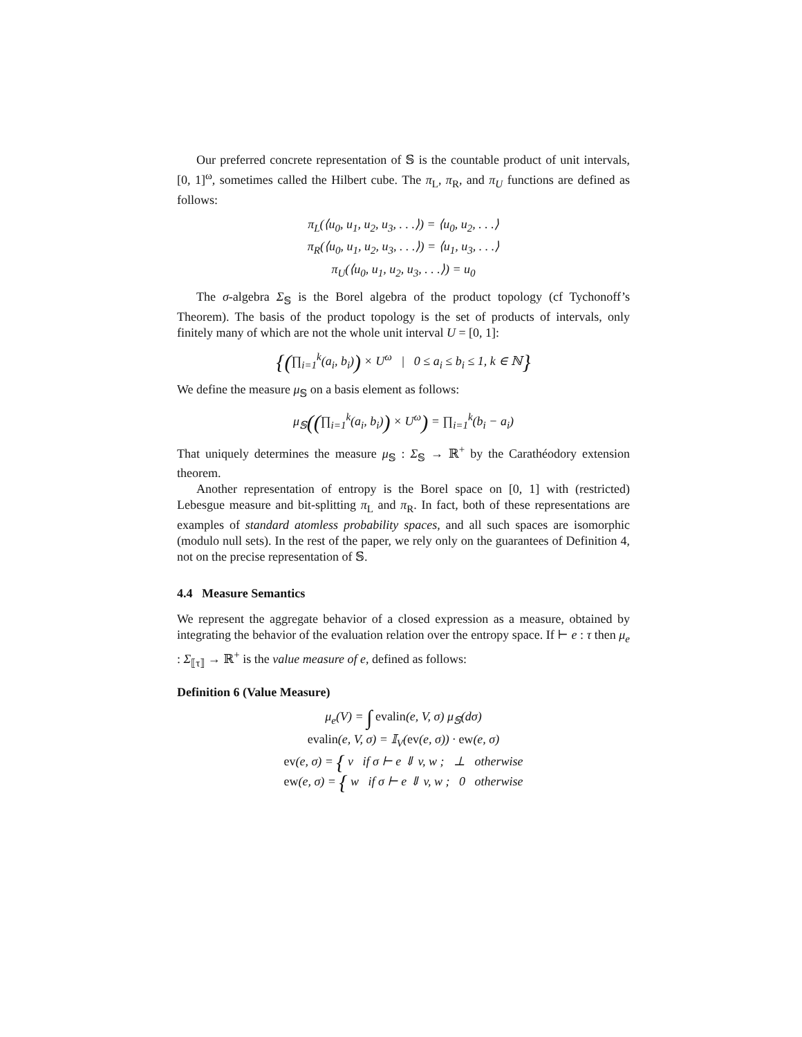Our preferred concrete representation of 𝕊 is the countable product of unit intervals, [0, 1]<sup>ω</sup>, sometimes called the Hilbert cube. The π<sub>L</sub>, π<sub>R</sub>, and π<sub>U</sub> functions are defined as follows:
π<sub>L</sub>(⟨u<sub>0</sub>, u<sub>1</sub>, u<sub>2</sub>, u<sub>3</sub>, . . .⟩) = ⟨u<sub>0</sub>, u<sub>2</sub>, . . .⟩
π<sub>R</sub>(⟨u<sub>0</sub>, u<sub>1</sub>, u<sub>2</sub>, u<sub>3</sub>, . . .⟩) = ⟨u<sub>1</sub>, u<sub>3</sub>, . . .⟩
π<sub>U</sub>(⟨u<sub>0</sub>, u<sub>1</sub>, u<sub>2</sub>, u<sub>3</sub>, . . .⟩) = u<sub>0</sub>
The σ-algebra Σ<sub>𝕊</sub> is the Borel algebra of the product topology (cf Tychonoff’s Theorem). The basis of the product topology is the set of products of intervals, only finitely many of which are not the whole unit interval U = [0, 1]:
{(∏<sub>i=1</sub><sup>k</sup>(a<sub>i</sub>, b<sub>i</sub>)) × U<sup>ω</sup> | 0 ≤ a<sub>i</sub> ≤ b<sub>i</sub> ≤ 1, k ∈ ℕ}
We define the measure μ<sub>𝕊</sub> on a basis element as follows:
μ<sub>𝕊</sub>((∏<sub>i=1</sub><sup>k</sup>(a<sub>i</sub>, b<sub>i</sub>)) × U<sup>ω</sup>) = ∏<sub>i=1</sub><sup>k</sup>(b<sub>i</sub> − a<sub>i</sub>)
That uniquely determines the measure μ<sub>𝕊</sub> : Σ<sub>𝕊</sub> → ℝ<sup>+</sup> by the Carathéodory extension theorem.
Another representation of entropy is the Borel space on [0, 1] with (restricted) Lebesgue measure and bit-splitting π<sub>L</sub> and π<sub>R</sub>. In fact, both of these representations are examples of standard atomless probability spaces, and all such spaces are isomorphic (modulo null sets). In the rest of the paper, we rely only on the guarantees of Definition 4, not on the precise representation of 𝕊.
4.4 Measure Semantics
We represent the aggregate behavior of a closed expression as a measure, obtained by integrating the behavior of the evaluation relation over the entropy space. If ⊢ e : τ then μ<sub>e</sub> : Σ<sub>⟦τ⟧</sub> → ℝ<sup>+</sup> is the value measure of e, defined as follows:
Definition 6 (Value Measure)
μ<sub>e</sub>(V) = ∫ evalin(e, V, σ) μ<sub>𝕊</sub>(dσ)
evalin(e, V, σ) = 𝕀<sub>V</sub>(ev(e, σ)) · ew(e, σ)
ev(e, σ) = { v if σ ⊢ e ⇓ v, w ; ⊥ otherwise
ew(e, σ) = { w if σ ⊢ e ⇓ v, w ; 0 otherwise